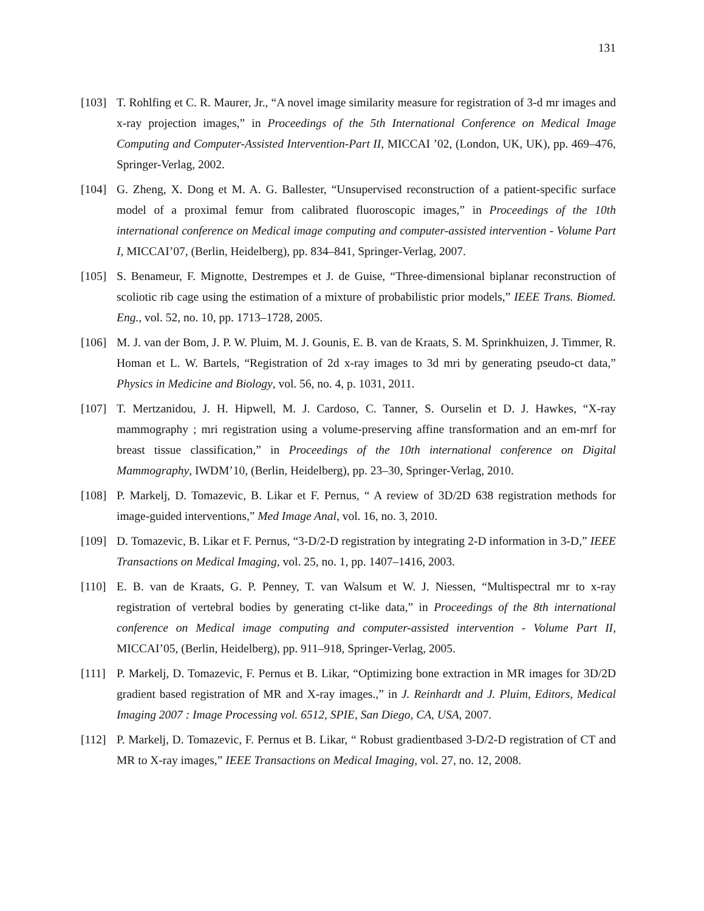131
[103] T. Rohlfing et C. R. Maurer, Jr., “A novel image similarity measure for registration of 3-d mr images and x-ray projection images,” in Proceedings of the 5th International Conference on Medical Image Computing and Computer-Assisted Intervention-Part II, MICCAI ’02, (London, UK, UK), pp. 469–476, Springer-Verlag, 2002.
[104] G. Zheng, X. Dong et M. A. G. Ballester, “Unsupervised reconstruction of a patient-specific surface model of a proximal femur from calibrated fluoroscopic images,” in Proceedings of the 10th international conference on Medical image computing and computer-assisted intervention - Volume Part I, MICCAI’07, (Berlin, Heidelberg), pp. 834–841, Springer-Verlag, 2007.
[105] S. Benameur, F. Mignotte, Destrempes et J. de Guise, “Three-dimensional biplanar reconstruction of scoliotic rib cage using the estimation of a mixture of probabilistic prior models,” IEEE Trans. Biomed. Eng., vol. 52, no. 10, pp. 1713–1728, 2005.
[106] M. J. van der Bom, J. P. W. Pluim, M. J. Gounis, E. B. van de Kraats, S. M. Sprinkhuizen, J. Timmer, R. Homan et L. W. Bartels, “Registration of 2d x-ray images to 3d mri by generating pseudo-ct data,” Physics in Medicine and Biology, vol. 56, no. 4, p. 1031, 2011.
[107] T. Mertzanidou, J. H. Hipwell, M. J. Cardoso, C. Tanner, S. Ourselin et D. J. Hawkes, “X-ray mammography ; mri registration using a volume-preserving affine transformation and an em-mrf for breast tissue classification,” in Proceedings of the 10th international conference on Digital Mammography, IWDM’10, (Berlin, Heidelberg), pp. 23–30, Springer-Verlag, 2010.
[108] P. Markelj, D. Tomazevic, B. Likar et F. Pernus, “ A review of 3D/2D 638 registration methods for image-guided interventions,” Med Image Anal, vol. 16, no. 3, 2010.
[109] D. Tomazevic, B. Likar et F. Pernus, “3-D/2-D registration by integrating 2-D information in 3-D,” IEEE Transactions on Medical Imaging, vol. 25, no. 1, pp. 1407–1416, 2003.
[110] E. B. van de Kraats, G. P. Penney, T. van Walsum et W. J. Niessen, “Multispectral mr to x-ray registration of vertebral bodies by generating ct-like data,” in Proceedings of the 8th international conference on Medical image computing and computer-assisted intervention - Volume Part II, MICCAI’05, (Berlin, Heidelberg), pp. 911–918, Springer-Verlag, 2005.
[111] P. Markelj, D. Tomazevic, F. Pernus et B. Likar, “Optimizing bone extraction in MR images for 3D/2D gradient based registration of MR and X-ray images.,” in J. Reinhardt and J. Pluim, Editors, Medical Imaging 2007 : Image Processing vol. 6512, SPIE, San Diego, CA, USA, 2007.
[112] P. Markelj, D. Tomazevic, F. Pernus et B. Likar, “ Robust gradientbased 3-D/2-D registration of CT and MR to X-ray images,” IEEE Transactions on Medical Imaging, vol. 27, no. 12, 2008.